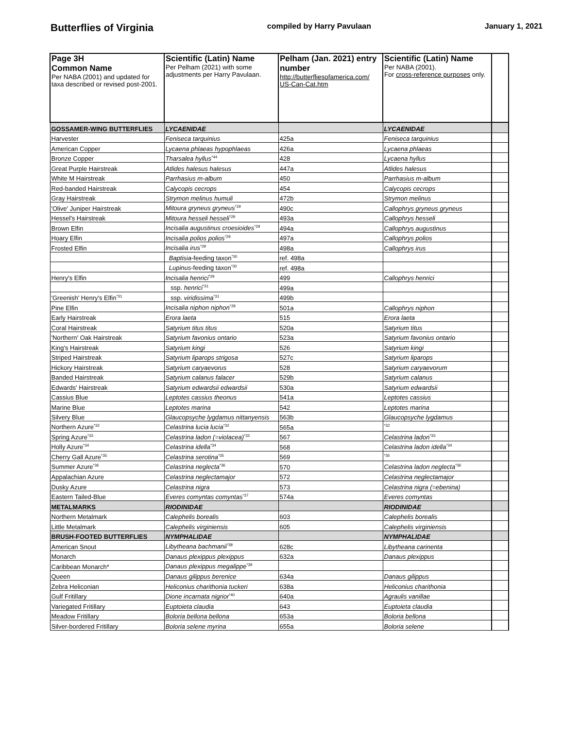Butterflies of Virginia compiled by Harry Pavulaan January 1, 2021
| Page 3H Common Name Per NABA (2001) and updated for taxa described or revised post-2001. | Scientific (Latin) Name Per Pelham (2021) with some adjustments per Harry Pavulaan. | Pelham (Jan. 2021) entry number http://butterfliesofamerica.com/ US-Can-Cat.htm | Scientific (Latin) Name Per NABA (2001). For cross-reference purposes only. | |
| --- | --- | --- | --- | --- |
| GOSSAMER-WING BUTTERFLIES | LYCAENIDAE | | LYCAENIDAE | |
| Harvester | Feniseca tarquinius | 425a | Feniseca tarquinius | |
| American Copper | Lycaena phlaeas hypophlaeas | 426a | Lycaena phlaeas | |
| Bronze Copper | Tharsalea hyllus<sup>*44</sup> | 428 | Lycaena hyllus | |
| Great Purple Hairstreak | Atlides halesus halesus | 447a | Atlides halesus | |
| White M Hairstreak | Parrhasius m-album | 450 | Parrhasius m-album | |
| Red-banded Hairstreak | Calycopis cecrops | 454 | Calycopis cecrops | |
| Gray Hairstreak | Strymon melinus humuli | 472b | Strymon melinus | |
| 'Olive' Juniper Hairstreak | Mitoura gryneus gryneus<sup>*29</sup> | 490c | Callophrys gryneus gryneus | |
| Hessel's Hairstreak | Mitoura hesseli hesseli<sup>*29</sup> | 493a | Callophrys hesseli | |
| Brown Elfin | Incisalia augustinus croesioides<sup>*29</sup> | 494a | Callophrys augustinus | |
| Hoary Elfin | Incisalia polios polios<sup>*29</sup> | 497a | Callophrys polios | |
| Frosted Elfin | Incisalia irus<sup>*29</sup> | 498a | Callophrys irus | |
| | Baptisia -feeding taxon<sup>*30</sup> | ref. 498a | | |
| | Lupinus -feeding taxon<sup>*30</sup> | ref. 498a | | |
| Henry's Elfin | Incisalia henrici<sup>*29</sup> | 499 | Callophrys henrici | |
| | ssp. henrici<sup>*31</sup> | 499a | | |
| 'Greenish' Henry's Elfin<sup>*31</sup> | ssp. viridissima<sup>*31</sup> | 499b | | |
| Pine Elfin | Incisalia niphon niphon<sup>*29</sup> | 501a | Callophrys niphon | |
| Early Hairstreak | Erora laeta | 515 | Erora laeta | |
| Coral Hairstreak | Satyrium titus titus | 520a | Satyrium titus | |
| 'Northern' Oak Hairstreak | Satyrium favonius ontario | 523a | Satyrium favonius ontario | |
| King's Hairstreak | Satyrium kingi | 526 | Satyrium kingi | |
| Striped Hairstreak | Satyrium liparops strigosa | 527c | Satyrium liparops | |
| Hickory Hairstreak | Satyrium caryaevorus | 528 | Satyrium caryaevorum | |
| Banded Hairstreak | Satyrium calanus falacer | 529b | Satyrium calanus | |
| Edwards' Hairstreak | Satyrium edwardsii edwardsii | 530a | Satyrium edwardsii | |
| Cassius Blue | Leptotes cassius theonus | 541a | Leptotes cassius | |
| Marine Blue | Leptotes marina | 542 | Leptotes marina | |
| Silvery Blue | Glaucopsyche lygdamus nittanyensis | 563b | Glaucopsyche lygdamus | |
| Northern Azure<sup>*32</sup> | Celastrina lucia lucia<sup>*32</sup> | 565a | <sup>*32</sup> | |
| Spring Azure<sup>*33</sup> | Celastrina ladon (=violacea)<sup>*33</sup> | 567 | Celastrina ladon<sup>*33</sup> | |
| Holly Azure<sup>*34</sup> | Celastrina idella<sup>*34</sup> | 568 | Celastrina ladon idella<sup>*34</sup> | |
| Cherry Gall Azure<sup>*35</sup> | Celastrina serotina<sup>*35</sup> | 569 | <sup>*35</sup> | |
| Summer Azure<sup>*36</sup> | Celastrina neglecta<sup>*36</sup> | 570 | Celastrina ladon neglecta<sup>*36</sup> | |
| Appalachian Azure | Celastrina neglectamajor | 572 | Celastrina neglectamajor | |
| Dusky Azure | Celastrina nigra | 573 | Celastrina nigra (=ebenina) | |
| Eastern Tailed-Blue | Everes comyntas comyntas<sup>*37</sup> | 574a | Everes comyntas | |
| METALMARKS | RIODINIDAE | | RIODINIDAE | |
| Northern Metalmark | Calephelis borealis | 603 | Calephelis borealis | |
| Little Metalmark | Calephelis virginiensis | 605 | Calephelis virginiensis | |
| BRUSH-FOOTED BUTTERFLIES | NYMPHALIDAE | | NYMPHALIDAE | |
| American Snout | Libytheana bachmanii<sup>*38</sup> | 628c | Libytheana carinenta | |
| Monarch | Danaus plexippus plexippus | 632a | Danaus plexippus | |
| Caribbean Monarch* | Danaus plexippus megalippe<sup>*39</sup> | | | |
| Queen | Danaus gilippus berenice | 634a | Danaus gilippus | |
| Zebra Heliconian | Heliconius charithonia tuckeri | 638a | Heliconius charithonia | |
| Gulf Fritillary | Dione incarnata nigrior<sup>*40</sup> | 640a | Agraulis vanillae | |
| Variegated Fritillary | Euptoieta claudia | 643 | Euptoieta claudia | |
| Meadow Fritillary | Boloria bellona bellona | 653a | Boloria bellona | |
| Silver-bordered Fritillary | Boloria selene myrina | 655a | Boloria selene | |